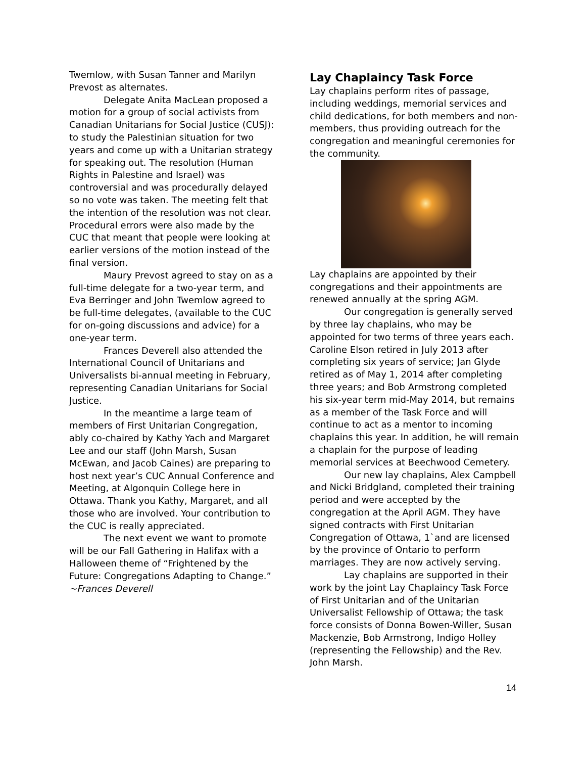Twemlow, with Susan Tanner and Marilyn Prevost as alternates.
Delegate Anita MacLean proposed a motion for a group of social activists from Canadian Unitarians for Social Justice (CUSJ): to study the Palestinian situation for two years and come up with a Unitarian strategy for speaking out. The resolution (Human Rights in Palestine and Israel) was controversial and was procedurally delayed so no vote was taken. The meeting felt that the intention of the resolution was not clear. Procedural errors were also made by the CUC that meant that people were looking at earlier versions of the motion instead of the final version.
Maury Prevost agreed to stay on as a full-time delegate for a two-year term, and Eva Berringer and John Twemlow agreed to be full-time delegates, (available to the CUC for on-going discussions and advice) for a one-year term.
Frances Deverell also attended the International Council of Unitarians and Universalists bi-annual meeting in February, representing Canadian Unitarians for Social Justice.
In the meantime a large team of members of First Unitarian Congregation, ably co-chaired by Kathy Yach and Margaret Lee and our staff (John Marsh, Susan McEwan, and Jacob Caines) are preparing to host next year’s CUC Annual Conference and Meeting, at Algonquin College here in Ottawa. Thank you Kathy, Margaret, and all those who are involved. Your contribution to the CUC is really appreciated.
The next event we want to promote will be our Fall Gathering in Halifax with a Halloween theme of “Frightened by the Future: Congregations Adapting to Change.” ~Frances Deverell
Lay Chaplaincy Task Force
Lay chaplains perform rites of passage, including weddings, memorial services and child dedications, for both members and non-members, thus providing outreach for the congregation and meaningful ceremonies for the community.
Lay chaplains are appointed by their congregations and their appointments are renewed annually at the spring AGM.
Our congregation is generally served by three lay chaplains, who may be appointed for two terms of three years each. Caroline Elson retired in July 2013 after completing six years of service; Jan Glyde retired as of May 1, 2014 after completing three years; and Bob Armstrong completed his six-year term mid-May 2014, but remains as a member of the Task Force and will continue to act as a mentor to incoming chaplains this year. In addition, he will remain a chaplain for the purpose of leading memorial services at Beechwood Cemetery.
Our new lay chaplains, Alex Campbell and Nicki Bridgland, completed their training period and were accepted by the congregation at the April AGM. They have signed contracts with First Unitarian Congregation of Ottawa, 1`and are licensed by the province of Ontario to perform marriages. They are now actively serving.
Lay chaplains are supported in their work by the joint Lay Chaplaincy Task Force of First Unitarian and of the Unitarian Universalist Fellowship of Ottawa; the task force consists of Donna Bowen-Willer, Susan Mackenzie, Bob Armstrong, Indigo Holley (representing the Fellowship) and the Rev. John Marsh.
14